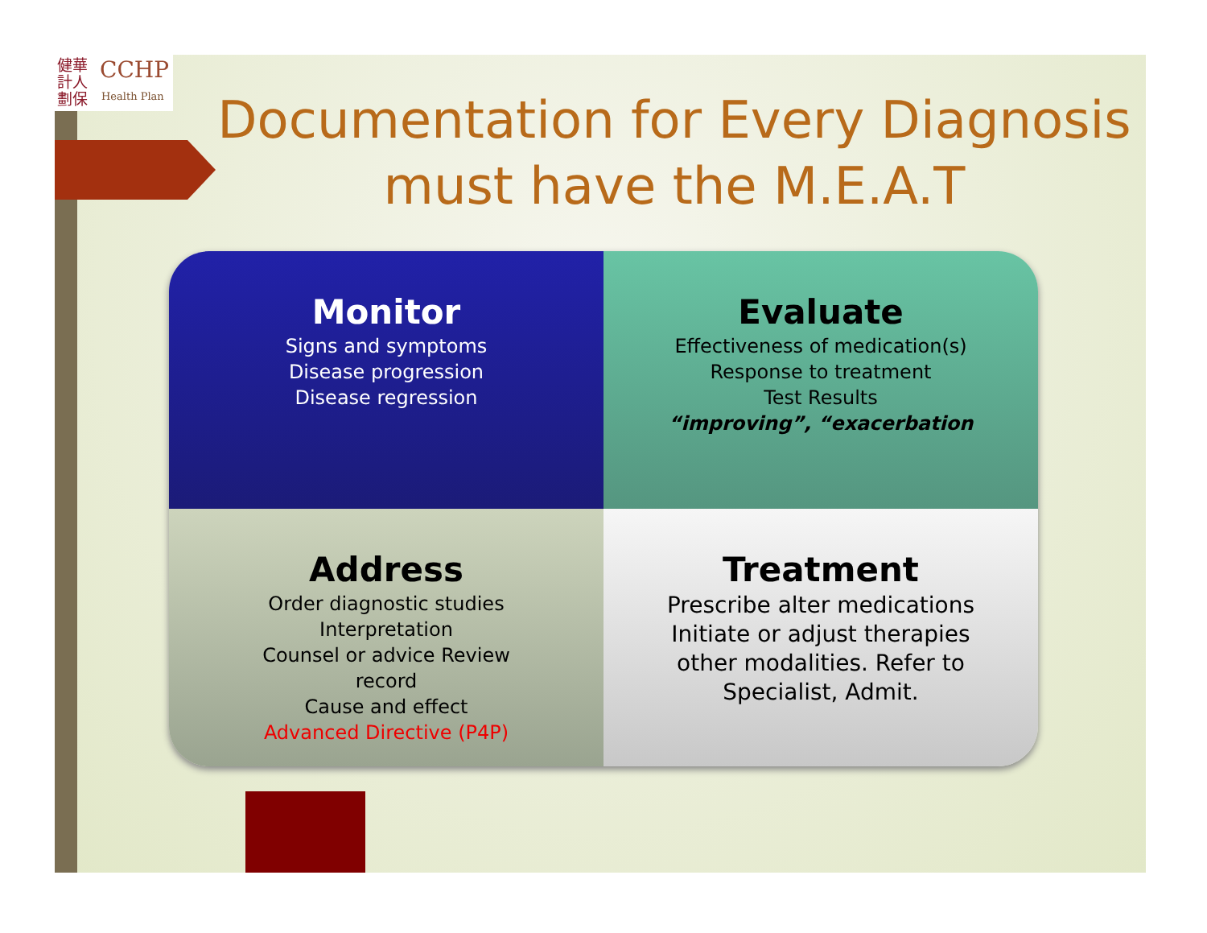健華 計人 劃保
CCHP
Health Plan
Documentation for Every Diagnosis must have the M.E.A.T
Monitor
Signs and symptoms
Disease progression
Disease regression
Evaluate
Effectiveness of medication(s)
Response to treatment
Test Results
“improving”, “exacerbation
Address
Order diagnostic studies
Interpretation
Counsel or advice Review
record
Cause and effect
Advanced Directive (P4P)
Treatment
Prescribe alter medications
Initiate or adjust therapies
other modalities. Refer to
Specialist, Admit.